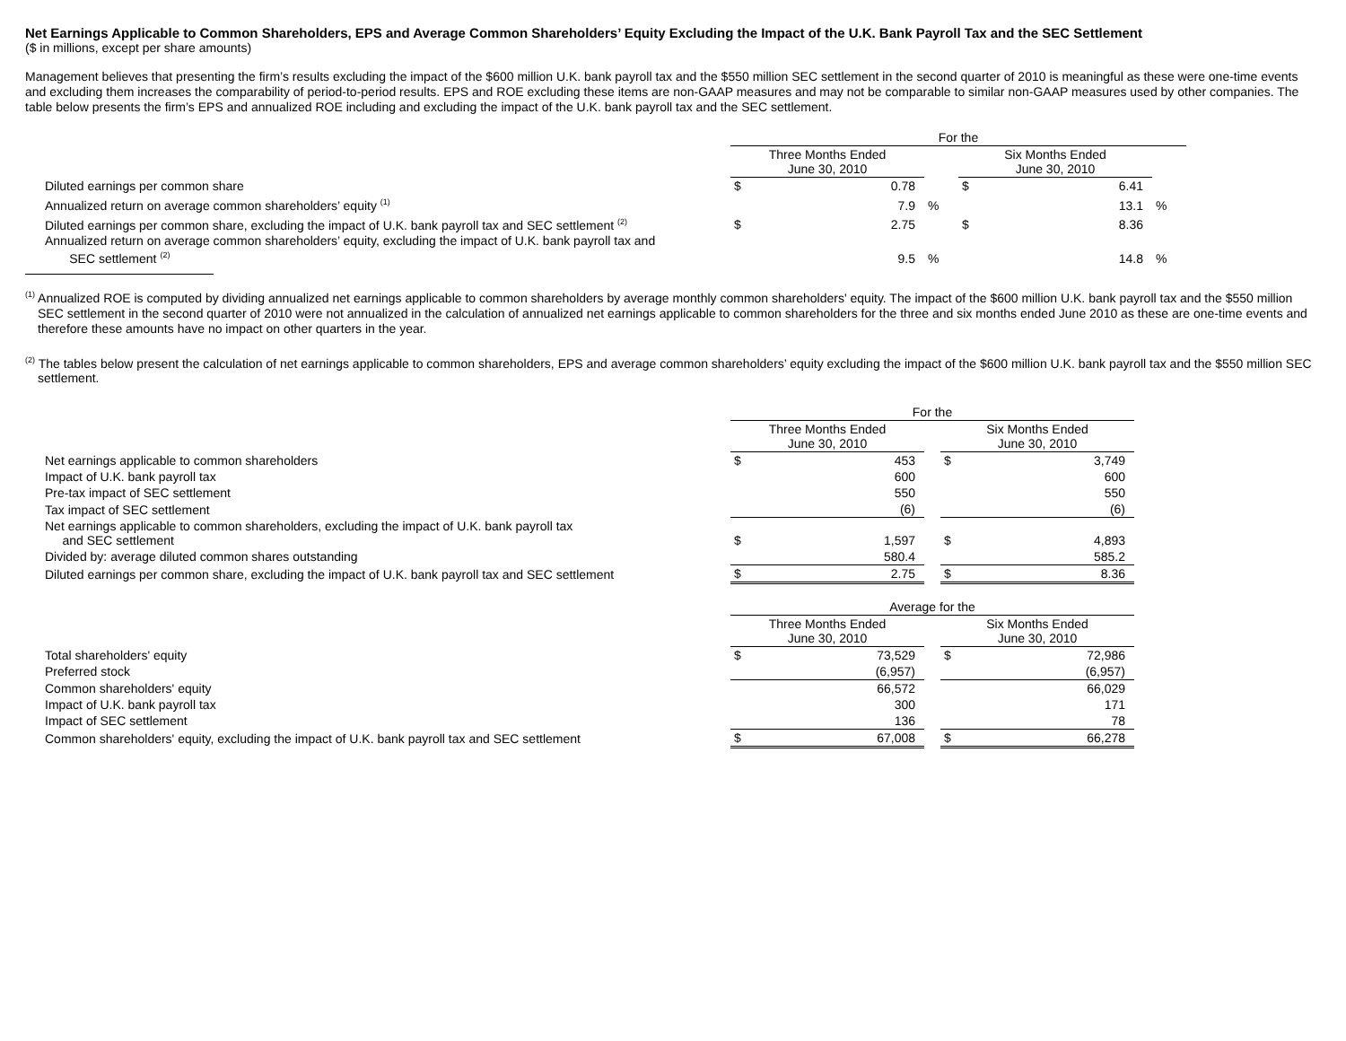Net Earnings Applicable to Common Shareholders, EPS and Average Common Shareholders’ Equity Excluding the Impact of the U.K. Bank Payroll Tax and the SEC Settlement
($ in millions, except per share amounts)
Management believes that presenting the firm’s results excluding the impact of the $600 million U.K. bank payroll tax and the $550 million SEC settlement in the second quarter of 2010 is meaningful as these were one-time events and excluding them increases the comparability of period-to-period results. EPS and ROE excluding these items are non-GAAP measures and may not be comparable to similar non-GAAP measures used by other companies. The table below presents the firm’s EPS and annualized ROE including and excluding the impact of the U.K. bank payroll tax and the SEC settlement.
| | For the | | | | | |
| --- | --- | --- | --- | --- | --- | --- |
| | Three Months Ended June 30, 2010 | | | Six Months Ended June 30, 2010 | | |
| Diluted earnings per common share | $ | 0.78 | | $ | 6.41 | |
| Annualized return on average common shareholders’ equity <sup>(1)</sup> | | 7.9 | % | | 13.1 | % |
| Diluted earnings per common share, excluding the impact of U.K. bank payroll tax and SEC settlement <sup>(2)</sup> | $ | 2.75 | | $ | 8.36 | |
| Annualized return on average common shareholders’ equity, excluding the impact of U.K. bank payroll tax and SEC settlement <sup>(2)</sup> | | 9.5 | % | | 14.8 | % |
<sup>(1)</sup> Annualized ROE is computed by dividing annualized net earnings applicable to common shareholders by average monthly common shareholders' equity. The impact of the $600 million U.K. bank payroll tax and the $550 million SEC settlement in the second quarter of 2010 were not annualized in the calculation of annualized net earnings applicable to common shareholders for the three and six months ended June 2010 as these are one-time events and therefore these amounts have no impact on other quarters in the year.
<sup>(2)</sup> The tables below present the calculation of net earnings applicable to common shareholders, EPS and average common shareholders’ equity excluding the impact of the $600 million U.K. bank payroll tax and the $550 million SEC settlement.
| | For the | | | | |
| --- | --- | --- | --- | --- | --- |
| | Three Months Ended June 30, 2010 | | | Six Months Ended June 30, 2010 | |
| Net earnings applicable to common shareholders | $ | 453 | | $ | 3,749 |
| Impact of U.K. bank payroll tax | | 600 | | | 600 |
| Pre-tax impact of SEC settlement | | 550 | | | 550 |
| Tax impact of SEC settlement | | (6) | | | (6) |
| Net earnings applicable to common shareholders, excluding the impact of U.K. bank payroll tax and SEC settlement | $ | 1,597 | | $ | 4,893 |
| Divided by: average diluted common shares outstanding | | 580.4 | | | 585.2 |
| Diluted earnings per common share, excluding the impact of U.K. bank payroll tax and SEC settlement | $ | 2.75 | | $ | 8.36 |
| | Average for the | | | | |
| --- | --- | --- | --- | --- | --- |
| | Three Months Ended June 30, 2010 | | | Six Months Ended June 30, 2010 | |
| Total shareholders' equity | $ | 73,529 | | $ | 72,986 |
| Preferred stock | | (6,957) | | | (6,957) |
| Common shareholders' equity | | 66,572 | | | 66,029 |
| Impact of U.K. bank payroll tax | | 300 | | | 171 |
| Impact of SEC settlement | | 136 | | | 78 |
| Common shareholders' equity, excluding the impact of U.K. bank payroll tax and SEC settlement | $ | 67,008 | | $ | 66,278 |